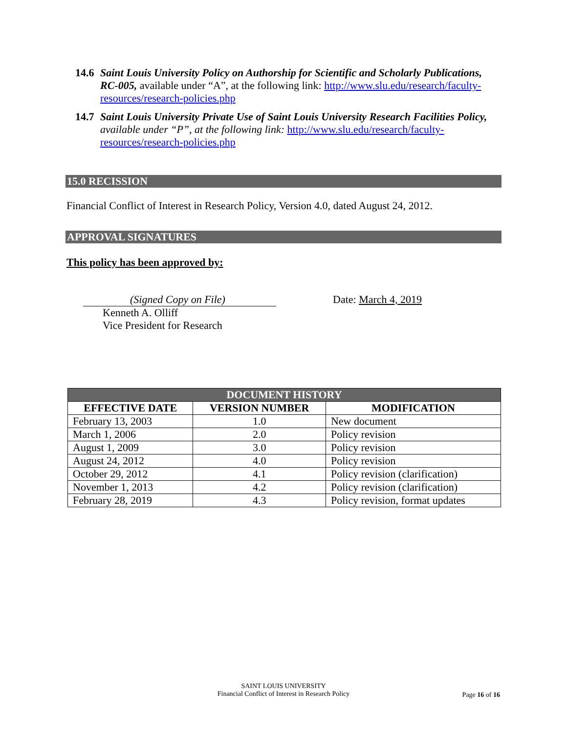14.6
Saint Louis University Policy on Authorship for Scientific and Scholarly Publications, RC-005, available under “A”, at the following link: http://www.slu.edu/research/faculty-resources/research-policies.php
14.7
Saint Louis University Private Use of Saint Louis University Research Facilities Policy, available under “P”, at the following link: http://www.slu.edu/research/faculty-resources/research-policies.php
15.0 RECISSION
Financial Conflict of Interest in Research Policy, Version 4.0, dated August 24, 2012.
APPROVAL SIGNATURES
This policy has been approved by:
(Signed Copy on File)
Kenneth A. Olliff
Vice President for Research
Date: March 4, 2019
| DOCUMENT HISTORY | | |
| --- | --- | --- |
| EFFECTIVE DATE | VERSION NUMBER | MODIFICATION |
| February 13, 2003 | 1.0 | New document |
| March 1, 2006 | 2.0 | Policy revision |
| August 1, 2009 | 3.0 | Policy revision |
| August 24, 2012 | 4.0 | Policy revision |
| October 29, 2012 | 4.1 | Policy revision (clarification) |
| November 1, 2013 | 4.2 | Policy revision (clarification) |
| February 28, 2019 | 4.3 | Policy revision, format updates |
SAINT LOUIS UNIVERSITY
Financial Conflict of Interest in Research Policy
Page 16 of 16